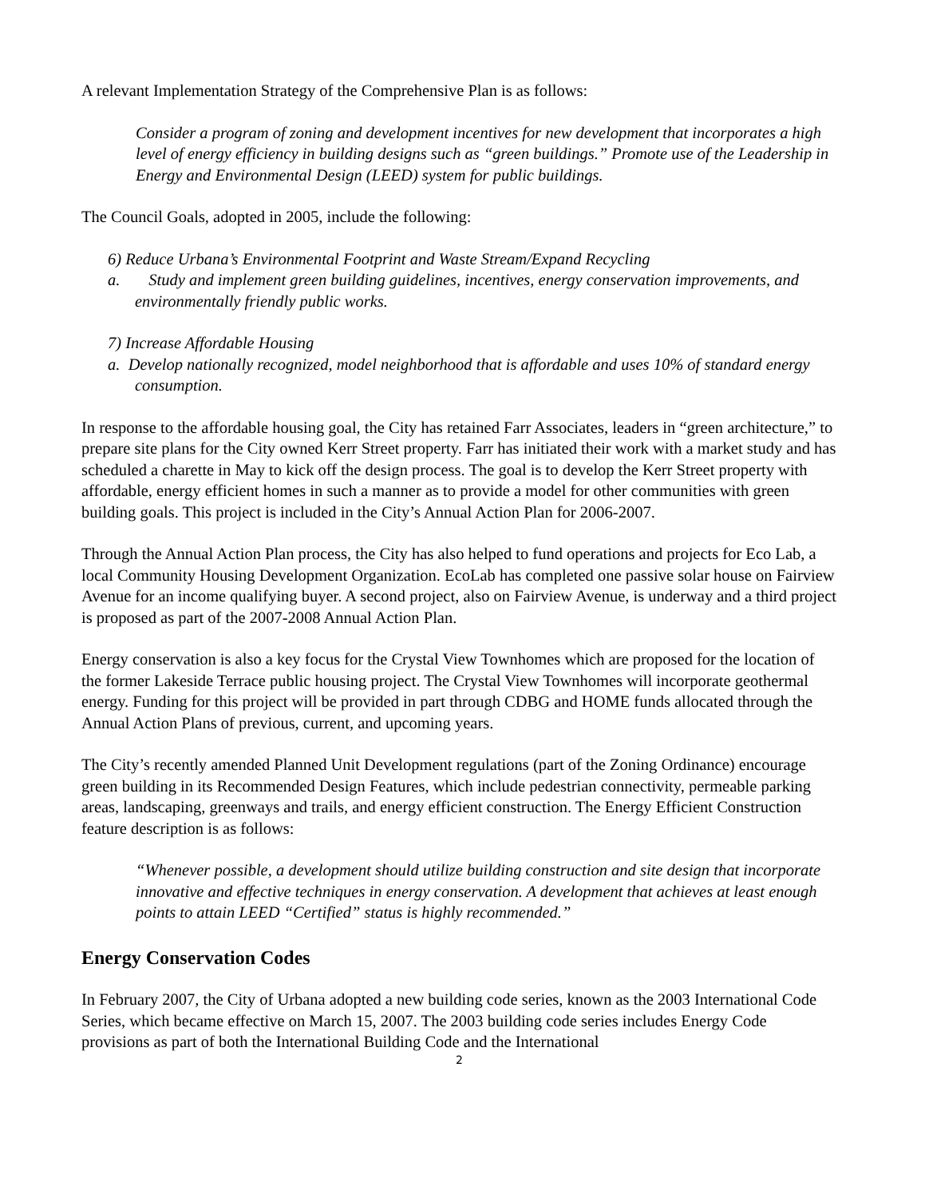A relevant Implementation Strategy of the Comprehensive Plan is as follows:
Consider a program of zoning and development incentives for new development that incorporates a high level of energy efficiency in building designs such as “green buildings.” Promote use of the Leadership in Energy and Environmental Design (LEED) system for public buildings.
The Council Goals, adopted in 2005, include the following:
6) Reduce Urbana’s Environmental Footprint and Waste Stream/Expand Recycling
a. Study and implement green building guidelines, incentives, energy conservation improvements, and environmentally friendly public works.
7) Increase Affordable Housing
a. Develop nationally recognized, model neighborhood that is affordable and uses 10% of standard energy consumption.
In response to the affordable housing goal, the City has retained Farr Associates, leaders in “green architecture,” to prepare site plans for the City owned Kerr Street property. Farr has initiated their work with a market study and has scheduled a charette in May to kick off the design process. The goal is to develop the Kerr Street property with affordable, energy efficient homes in such a manner as to provide a model for other communities with green building goals. This project is included in the City’s Annual Action Plan for 2006-2007.
Through the Annual Action Plan process, the City has also helped to fund operations and projects for Eco Lab, a local Community Housing Development Organization. EcoLab has completed one passive solar house on Fairview Avenue for an income qualifying buyer. A second project, also on Fairview Avenue, is underway and a third project is proposed as part of the 2007-2008 Annual Action Plan.
Energy conservation is also a key focus for the Crystal View Townhomes which are proposed for the location of the former Lakeside Terrace public housing project. The Crystal View Townhomes will incorporate geothermal energy. Funding for this project will be provided in part through CDBG and HOME funds allocated through the Annual Action Plans of previous, current, and upcoming years.
The City’s recently amended Planned Unit Development regulations (part of the Zoning Ordinance) encourage green building in its Recommended Design Features, which include pedestrian connectivity, permeable parking areas, landscaping, greenways and trails, and energy efficient construction. The Energy Efficient Construction feature description is as follows:
“Whenever possible, a development should utilize building construction and site design that incorporate innovative and effective techniques in energy conservation. A development that achieves at least enough points to attain LEED “Certified” status is highly recommended.”
Energy Conservation Codes
In February 2007, the City of Urbana adopted a new building code series, known as the 2003 International Code Series, which became effective on March 15, 2007. The 2003 building code series includes Energy Code provisions as part of both the International Building Code and the International
2